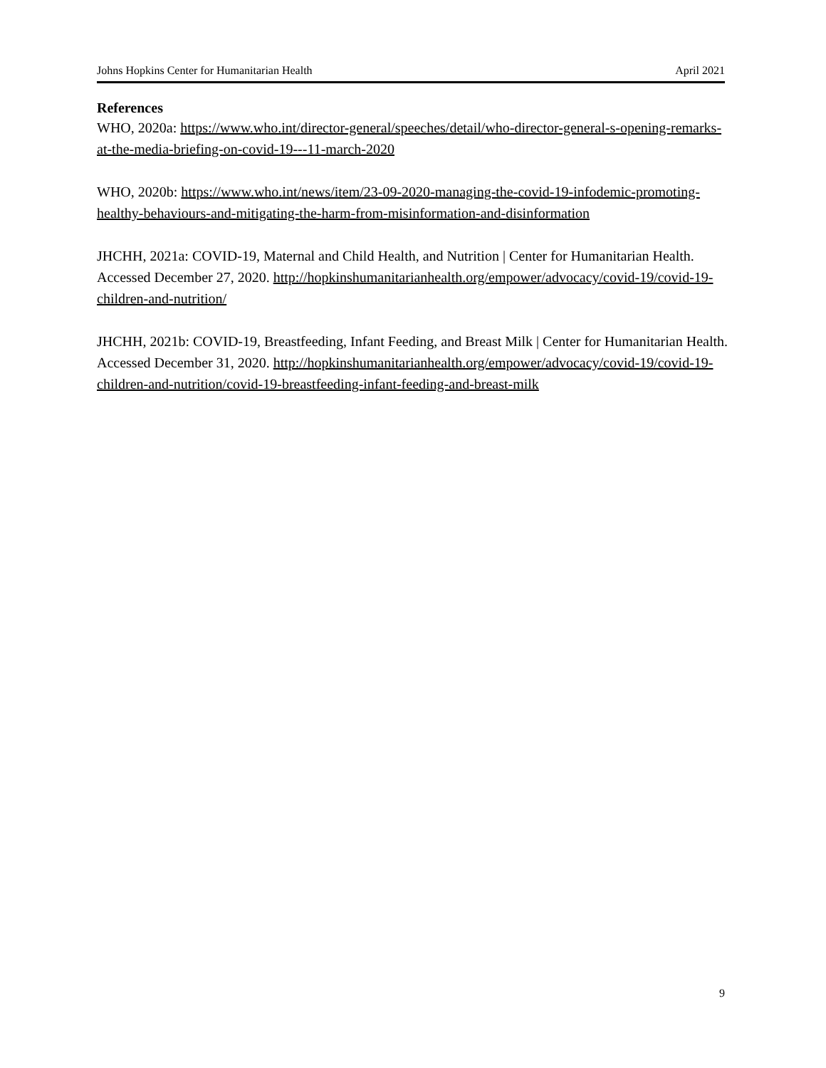Johns Hopkins Center for Humanitarian Health April 2021
References
WHO, 2020a: https://www.who.int/director-general/speeches/detail/who-director-general-s-opening-remarks-at-the-media-briefing-on-covid-19---11-march-2020
WHO, 2020b: https://www.who.int/news/item/23-09-2020-managing-the-covid-19-infodemic-promoting-healthy-behaviours-and-mitigating-the-harm-from-misinformation-and-disinformation
JHCHH, 2021a: COVID-19, Maternal and Child Health, and Nutrition | Center for Humanitarian Health. Accessed December 27, 2020. http://hopkinshumanitarianhealth.org/empower/advocacy/covid-19/covid-19-children-and-nutrition/
JHCHH, 2021b: COVID-19, Breastfeeding, Infant Feeding, and Breast Milk | Center for Humanitarian Health. Accessed December 31, 2020. http://hopkinshumanitarianhealth.org/empower/advocacy/covid-19/covid-19-children-and-nutrition/covid-19-breastfeeding-infant-feeding-and-breast-milk
9